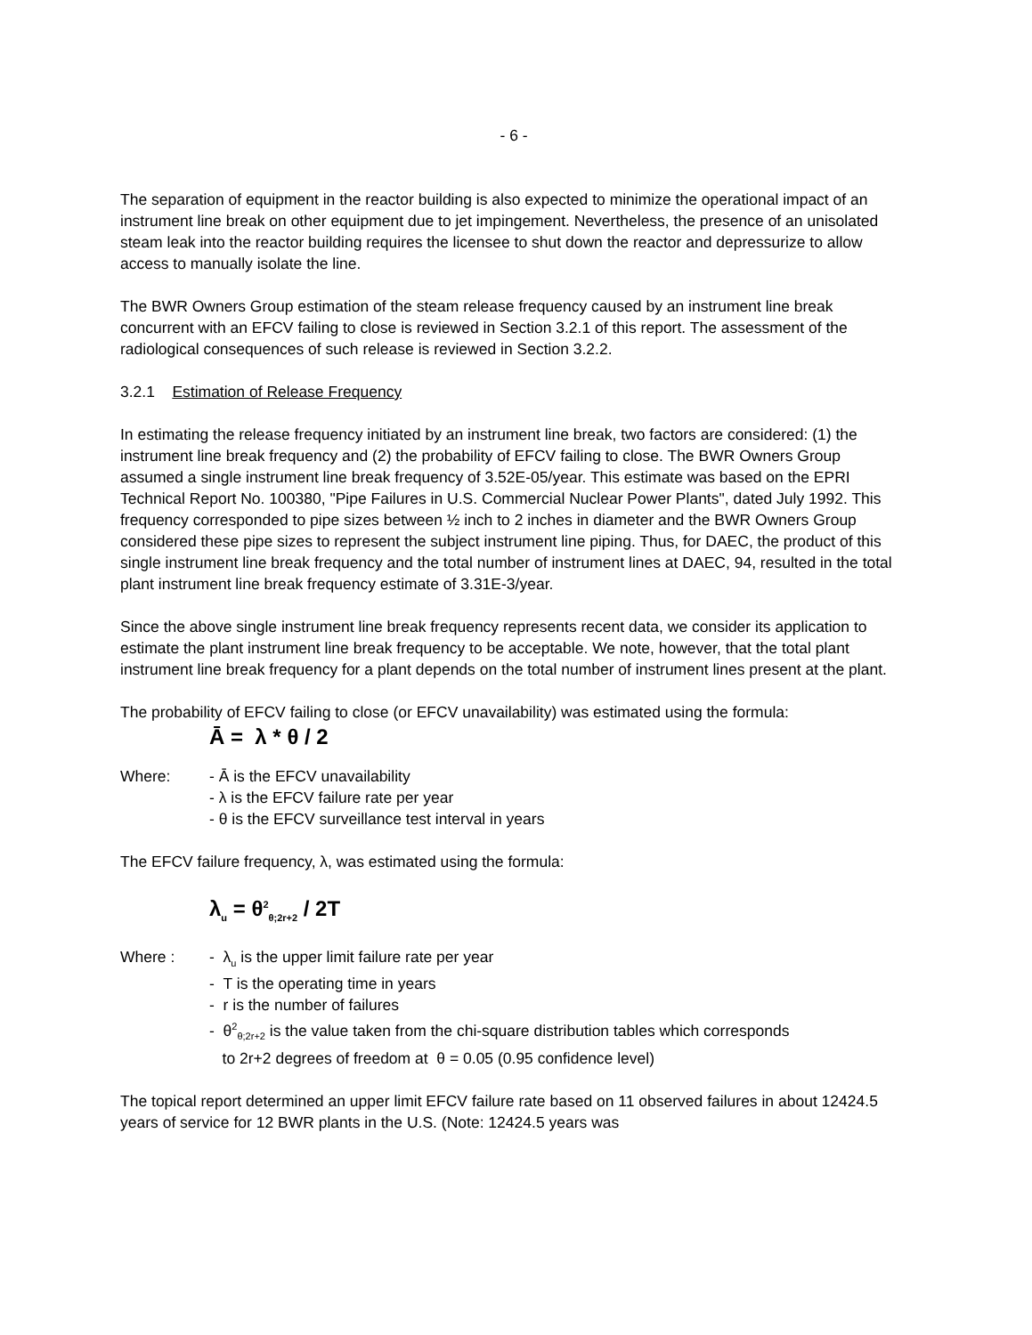- 6 -
The separation of equipment in the reactor building is also expected to minimize the operational impact of an instrument line break on other equipment due to jet impingement. Nevertheless, the presence of an unisolated steam leak into the reactor building requires the licensee to shut down the reactor and depressurize to allow access to manually isolate the line.
The BWR Owners Group estimation of the steam release frequency caused by an instrument line break concurrent with an EFCV failing to close is reviewed in Section 3.2.1 of this report. The assessment of the radiological consequences of such release is reviewed in Section 3.2.2.
3.2.1 Estimation of Release Frequency
In estimating the release frequency initiated by an instrument line break, two factors are considered: (1) the instrument line break frequency and (2) the probability of EFCV failing to close. The BWR Owners Group assumed a single instrument line break frequency of 3.52E-05/year. This estimate was based on the EPRI Technical Report No. 100380, "Pipe Failures in U.S. Commercial Nuclear Power Plants", dated July 1992. This frequency corresponded to pipe sizes between ½ inch to 2 inches in diameter and the BWR Owners Group considered these pipe sizes to represent the subject instrument line piping. Thus, for DAEC, the product of this single instrument line break frequency and the total number of instrument lines at DAEC, 94, resulted in the total plant instrument line break frequency estimate of 3.31E-3/year.
Since the above single instrument line break frequency represents recent data, we consider its application to estimate the plant instrument line break frequency to be acceptable. We note, however, that the total plant instrument line break frequency for a plant depends on the total number of instrument lines present at the plant.
The probability of EFCV failing to close (or EFCV unavailability) was estimated using the formula:
Ā = λ * θ / 2
Where: - Ā is the EFCV unavailability
- λ is the EFCV failure rate per year
- θ is the EFCV surveillance test interval in years
The EFCV failure frequency, λ, was estimated using the formula:
λ<sub>u</sub> = θ<sup>2</sup><sub>θ;2r+2</sub> / 2T
Where : - λ<sub>u</sub> is the upper limit failure rate per year
- T is the operating time in years
- r is the number of failures
- θ<sup>2</sup><sub>θ;2r+2</sub> is the value taken from the chi-square distribution tables which corresponds
to 2r+2 degrees of freedom at θ = 0.05 (0.95 confidence level)
The topical report determined an upper limit EFCV failure rate based on 11 observed failures in about 12424.5 years of service for 12 BWR plants in the U.S. (Note: 12424.5 years was